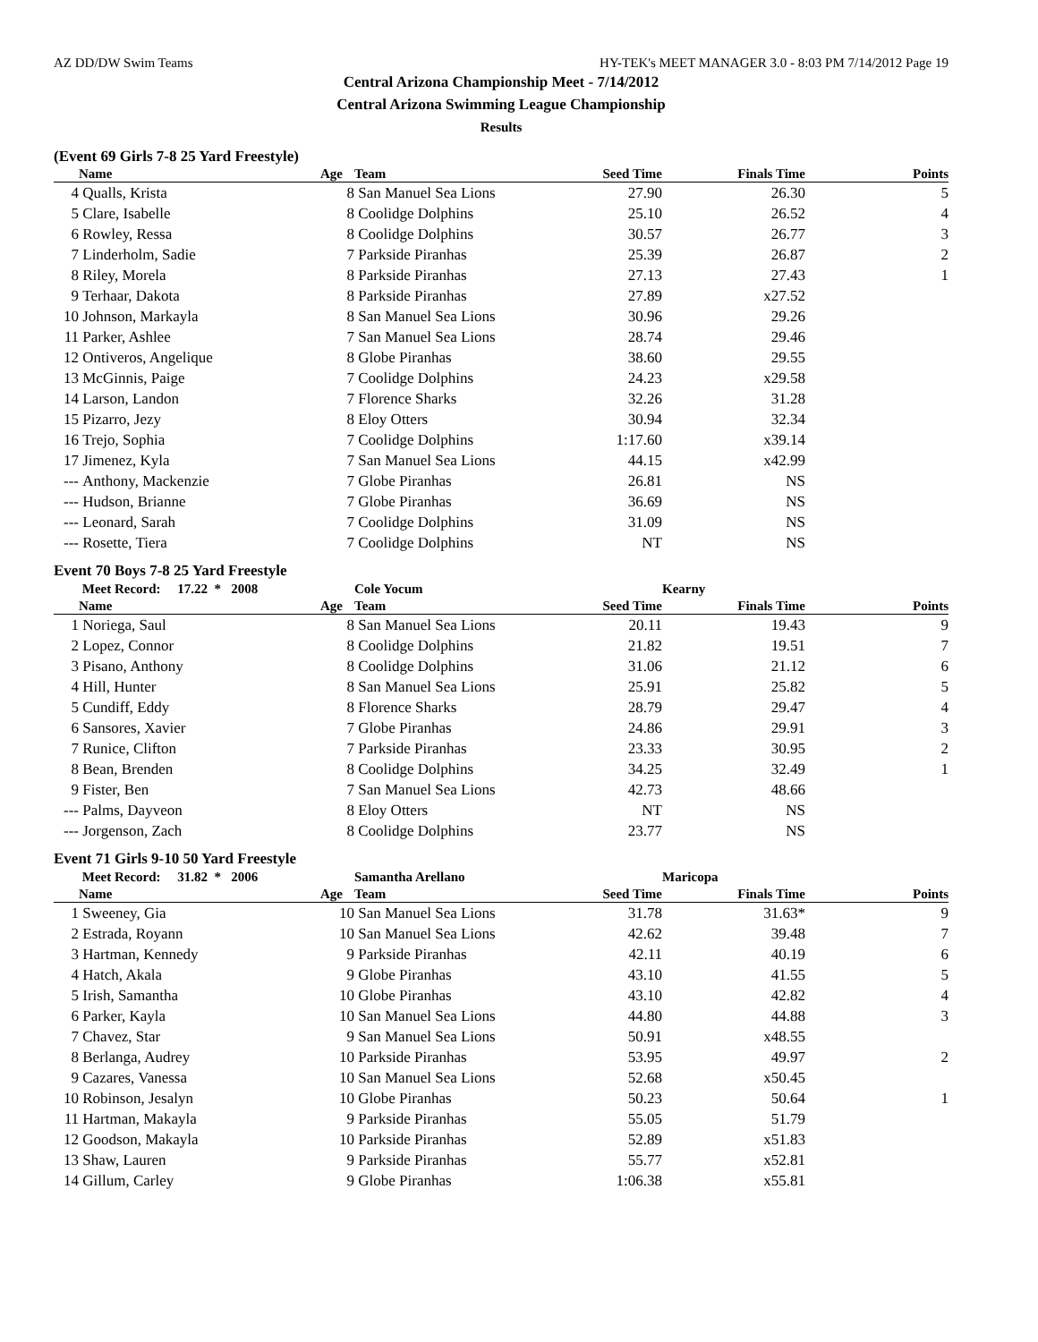AZ DD/DW Swim Teams HY-TEK's MEET MANAGER 3.0 - 8:03 PM 7/14/2012 Page 19
Central Arizona Championship Meet - 7/14/2012
Central Arizona Swimming League Championship
Results
(Event 69 Girls 7-8 25 Yard Freestyle)
| | Name | Age | Team | Seed Time | Finals Time | Points |
| --- | --- | --- | --- | --- | --- | --- |
| 4 | Qualls, Krista | 8 | San Manuel Sea Lions | 27.90 | 26.30 | 5 |
| 5 | Clare, Isabelle | 8 | Coolidge Dolphins | 25.10 | 26.52 | 4 |
| 6 | Rowley, Ressa | 8 | Coolidge Dolphins | 30.57 | 26.77 | 3 |
| 7 | Linderholm, Sadie | 7 | Parkside Piranhas | 25.39 | 26.87 | 2 |
| 8 | Riley, Morela | 8 | Parkside Piranhas | 27.13 | 27.43 | 1 |
| 9 | Terhaar, Dakota | 8 | Parkside Piranhas | 27.89 | x27.52 | |
| 10 | Johnson, Markayla | 8 | San Manuel Sea Lions | 30.96 | 29.26 | |
| 11 | Parker, Ashlee | 7 | San Manuel Sea Lions | 28.74 | 29.46 | |
| 12 | Ontiveros, Angelique | 8 | Globe Piranhas | 38.60 | 29.55 | |
| 13 | McGinnis, Paige | 7 | Coolidge Dolphins | 24.23 | x29.58 | |
| 14 | Larson, Landon | 7 | Florence Sharks | 32.26 | 31.28 | |
| 15 | Pizarro, Jezy | 8 | Eloy Otters | 30.94 | 32.34 | |
| 16 | Trejo, Sophia | 7 | Coolidge Dolphins | 1:17.60 | x39.14 | |
| 17 | Jimenez, Kyla | 7 | San Manuel Sea Lions | 44.15 | x42.99 | |
| --- | Anthony, Mackenzie | 7 | Globe Piranhas | 26.81 | NS | |
| --- | Hudson, Brianne | 7 | Globe Piranhas | 36.69 | NS | |
| --- | Leonard, Sarah | 7 | Coolidge Dolphins | 31.09 | NS | |
| --- | Rosette, Tiera | 7 | Coolidge Dolphins | NT | NS | |
Event 70 Boys 7-8 25 Yard Freestyle
| | Meet Record: 17.22 * 2008 | | Cole Yocum | | Kearny | |
| | Name | Age | Team | Seed Time | Finals Time | Points |
| 1 | Noriega, Saul | 8 | San Manuel Sea Lions | 20.11 | 19.43 | 9 |
| 2 | Lopez, Connor | 8 | Coolidge Dolphins | 21.82 | 19.51 | 7 |
| 3 | Pisano, Anthony | 8 | Coolidge Dolphins | 31.06 | 21.12 | 6 |
| 4 | Hill, Hunter | 8 | San Manuel Sea Lions | 25.91 | 25.82 | 5 |
| 5 | Cundiff, Eddy | 8 | Florence Sharks | 28.79 | 29.47 | 4 |
| 6 | Sansores, Xavier | 7 | Globe Piranhas | 24.86 | 29.91 | 3 |
| 7 | Runice, Clifton | 7 | Parkside Piranhas | 23.33 | 30.95 | 2 |
| 8 | Bean, Brenden | 8 | Coolidge Dolphins | 34.25 | 32.49 | 1 |
| 9 | Fister, Ben | 7 | San Manuel Sea Lions | 42.73 | 48.66 | |
| --- | Palms, Dayveon | 8 | Eloy Otters | NT | NS | |
| --- | Jorgenson, Zach | 8 | Coolidge Dolphins | 23.77 | NS | |
Event 71 Girls 9-10 50 Yard Freestyle
| | Meet Record: 31.82 * 2006 | | Samantha Arellano | | Maricopa | |
| | Name | Age | Team | Seed Time | Finals Time | Points |
| 1 | Sweeney, Gia | 10 | San Manuel Sea Lions | 31.78 | 31.63* | 9 |
| 2 | Estrada, Royann | 10 | San Manuel Sea Lions | 42.62 | 39.48 | 7 |
| 3 | Hartman, Kennedy | 9 | Parkside Piranhas | 42.11 | 40.19 | 6 |
| 4 | Hatch, Akala | 9 | Globe Piranhas | 43.10 | 41.55 | 5 |
| 5 | Irish, Samantha | 10 | Globe Piranhas | 43.10 | 42.82 | 4 |
| 6 | Parker, Kayla | 10 | San Manuel Sea Lions | 44.80 | 44.88 | 3 |
| 7 | Chavez, Star | 9 | San Manuel Sea Lions | 50.91 | x48.55 | |
| 8 | Berlanga, Audrey | 10 | Parkside Piranhas | 53.95 | 49.97 | 2 |
| 9 | Cazares, Vanessa | 10 | San Manuel Sea Lions | 52.68 | x50.45 | |
| 10 | Robinson, Jesalyn | 10 | Globe Piranhas | 50.23 | 50.64 | 1 |
| 11 | Hartman, Makayla | 9 | Parkside Piranhas | 55.05 | 51.79 | |
| 12 | Goodson, Makayla | 10 | Parkside Piranhas | 52.89 | x51.83 | |
| 13 | Shaw, Lauren | 9 | Parkside Piranhas | 55.77 | x52.81 | |
| 14 | Gillum, Carley | 9 | Globe Piranhas | 1:06.38 | x55.81 | |